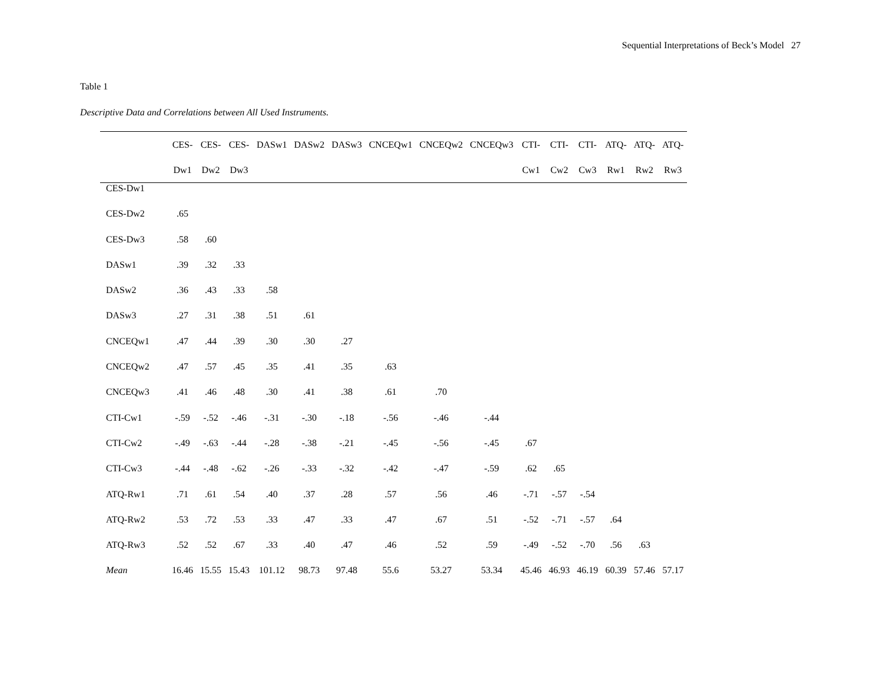Sequential Interpretations of Beck’s Model 27
Table 1
Descriptive Data and Correlations between All Used Instruments.
| | CES- Dw1 | CES- Dw2 | CES- Dw3 | DASw1 | DASw2 | DASw3 | CNCEQw1 | CNCEQw2 | CNCEQw3 | CTI- Cw1 | CTI- Cw2 | CTI- Cw3 | ATQ- Rw1 | ATQ- Rw2 | ATQ- Rw3 |
| --- | --- | --- | --- | --- | --- | --- | --- | --- | --- | --- | --- | --- | --- | --- | --- |
| CES-Dw1 | | | | | | | | | | | | | | | |
| CES-Dw2 | .65 | | | | | | | | | | | | | | |
| CES-Dw3 | .58 | .60 | | | | | | | | | | | | | |
| DASw1 | .39 | .32 | .33 | | | | | | | | | | | | |
| DASw2 | .36 | .43 | .33 | .58 | | | | | | | | | | | |
| DASw3 | .27 | .31 | .38 | .51 | .61 | | | | | | | | | | |
| CNCEQw1 | .47 | .44 | .39 | .30 | .30 | .27 | | | | | | | | | |
| CNCEQw2 | .47 | .57 | .45 | .35 | .41 | .35 | .63 | | | | | | | | |
| CNCEQw3 | .41 | .46 | .48 | .30 | .41 | .38 | .61 | .70 | | | | | | | |
| CTI-Cw1 | -.59 | -.52 | -.46 | -.31 | -.30 | -.18 | -.56 | -.46 | -.44 | | | | | | |
| CTI-Cw2 | -.49 | -.63 | -.44 | -.28 | -.38 | -.21 | -.45 | -.56 | -.45 | .67 | | | | | |
| CTI-Cw3 | -.44 | -.48 | -.62 | -.26 | -.33 | -.32 | -.42 | -.47 | -.59 | .62 | .65 | | | | |
| ATQ-Rw1 | .71 | .61 | .54 | .40 | .37 | .28 | .57 | .56 | .46 | -.71 | -.57 | -.54 | | | |
| ATQ-Rw2 | .53 | .72 | .53 | .33 | .47 | .33 | .47 | .67 | .51 | -.52 | -.71 | -.57 | .64 | | |
| ATQ-Rw3 | .52 | .52 | .67 | .33 | .40 | .47 | .46 | .52 | .59 | -.49 | -.52 | -.70 | .56 | .63 | |
| Mean | 16.46 | 15.55 | 15.43 | 101.12 | 98.73 | 97.48 | 55.6 | 53.27 | 53.34 | 45.46 | 46.93 | 46.19 | 60.39 | 57.46 | 57.17 |